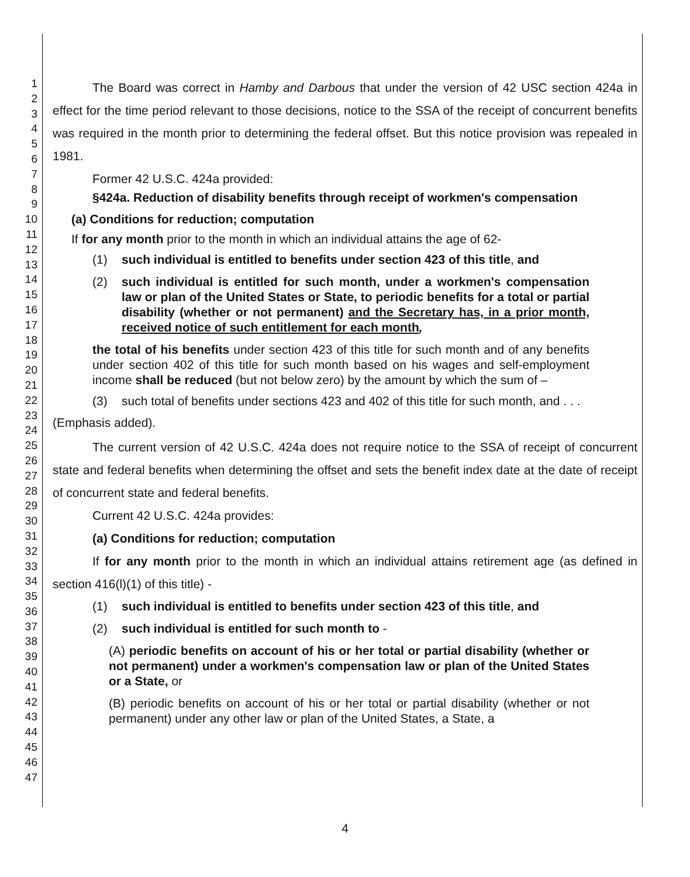1
2
3
4
5
6
7
8
9
10
11
12
13
14
15
16
17
18
19
20
21
22
23
24
25
26
27
28
29
30
31
32
33
34
35
36
37
38
39
40
41
42
43
44
45
46
47
The Board was correct in Hamby and Darbous that under the version of 42 USC section 424a in effect for the time period relevant to those decisions, notice to the SSA of the receipt of concurrent benefits was required in the month prior to determining the federal offset. But this notice provision was repealed in 1981.
Former 42 U.S.C. 424a provided:
§424a. Reduction of disability benefits through receipt of workmen's compensation
(a) Conditions for reduction; computation
If for any month prior to the month in which an individual attains the age of 62-
(1) such individual is entitled to benefits under section 423 of this title, and
(2) such individual is entitled for such month, under a workmen's compensation law or plan of the United States or State, to periodic benefits for a total or partial disability (whether or not permanent) and the Secretary has, in a prior month, received notice of such entitlement for each month,
the total of his benefits under section 423 of this title for such month and of any benefits under section 402 of this title for such month based on his wages and self-employment income shall be reduced (but not below zero) by the amount by which the sum of –
(3) such total of benefits under sections 423 and 402 of this title for such month, and . . .
(Emphasis added).
The current version of 42 U.S.C. 424a does not require notice to the SSA of receipt of concurrent state and federal benefits when determining the offset and sets the benefit index date at the date of receipt of concurrent state and federal benefits.
Current 42 U.S.C. 424a provides:
(a) Conditions for reduction; computation
If for any month prior to the month in which an individual attains retirement age (as defined in section 416(l)(1) of this title) -
(1) such individual is entitled to benefits under section 423 of this title, and
(2) such individual is entitled for such month to -
(A) periodic benefits on account of his or her total or partial disability (whether or not permanent) under a workmen's compensation law or plan of the United States or a State, or
(B) periodic benefits on account of his or her total or partial disability (whether or not permanent) under any other law or plan of the United States, a State, a
4